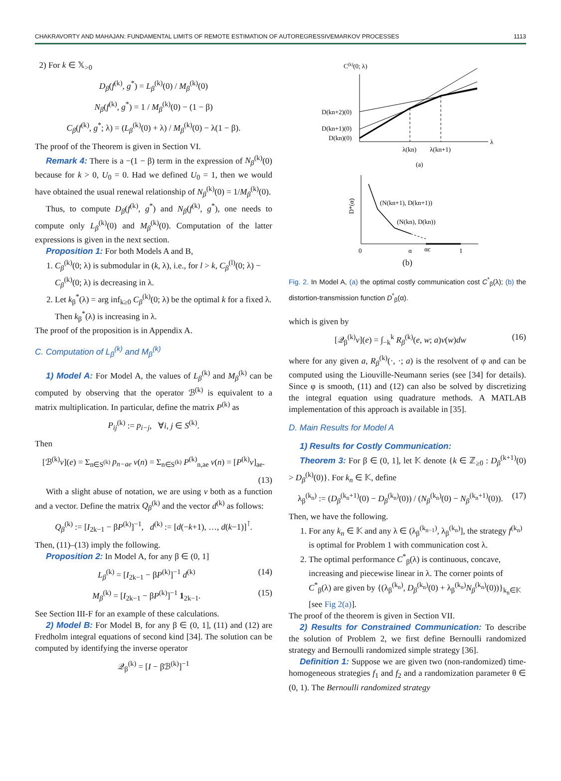CHAKRAVORTY AND MAHAJAN: FUNDAMENTAL LIMITS OF REMOTE ESTIMATION OF AUTOREGRESSIVEMARKOV PROCESSES 1113
2) For k ∈ 𝕏<sub>>0</sub>
D<sub>β</sub>(f<sup>(k)</sup>, g<sup>*</sup>) = L<sub>β</sub><sup>(k)</sup>(0) / M<sub>β</sub><sup>(k)</sup>(0)
N<sub>β</sub>(f<sup>(k)</sup>, g<sup>*</sup>) = 1 / M<sub>β</sub><sup>(k)</sup>(0) − (1 − β)
C<sub>β</sub>(f<sup>(k)</sup>, g<sup>*</sup>; λ) = (L<sub>β</sub><sup>(k)</sup>(0) + λ) / M<sub>β</sub><sup>(k)</sup>(0) − λ(1 − β).
The proof of the Theorem is given in Section VI.
Remark 4: There is a −(1 − β) term in the expression of N<sub>β</sub><sup>(k)</sup>(0) because for k > 0, U<sub>0</sub> = 0. Had we defined U<sub>0</sub> = 1, then we would have obtained the usual renewal relationship of N<sub>β</sub><sup>(k)</sup>(0) = 1/M<sub>β</sub><sup>(k)</sup>(0).
Thus, to compute D<sub>β</sub>(f<sup>(k)</sup>, g<sup>*</sup>) and N<sub>β</sub>(f<sup>(k)</sup>, g<sup>*</sup>), one needs to compute only L<sub>β</sub><sup>(k)</sup>(0) and M<sub>β</sub><sup>(k)</sup>(0). Computation of the latter expressions is given in the next section.
Proposition 1: For both Models A and B,
1. C<sub>β</sub><sup>(k)</sup>(0; λ) is submodular in (k, λ), i.e., for l > k, C<sub>β</sub><sup>(l)</sup>(0; λ) − C<sub>β</sub><sup>(k)</sup>(0; λ) is decreasing in λ.
2. Let k<sub>β</sub><sup>*</sup>(λ) = arg inf<sub>k≥0</sub> C<sub>β</sub><sup>(k)</sup>(0; λ) be the optimal k for a fixed λ. Then k<sub>β</sub><sup>*</sup>(λ) is increasing in λ.
The proof of the proposition is in Appendix A.
C. Computation of L<sub>β</sub><sup>(k)</sup> and M<sub>β</sub><sup>(k)</sup>
1) Model A: For Model A, the values of L<sub>β</sub><sup>(k)</sup> and M<sub>β</sub><sup>(k)</sup> can be computed by observing that the operator ℬ<sup>(k)</sup> is equivalent to a matrix multiplication. In particular, define the matrix P<sup>(k)</sup> as
P<sub>ij</sub><sup>(k)</sup> := p<sub>i−j</sub>, ∀i, j ∈ S<sup>(k)</sup>.
Then
[ℬ<sup>(k)</sup>v](e) = Σ<sub>n∈S<sup>(k)</sup></sub> p<sub>n−ae</sub> v(n) = Σ<sub>n∈S<sup>(k)</sup></sub> P<sup>(k)</sup><sub>n,ae</sub> v(n) = [P<sup>(k)</sup>v]<sub>ae</sub>.
(13)
With a slight abuse of notation, we are using v both as a function and a vector. Define the matrix Q<sub>β</sub><sup>(k)</sup> and the vector d<sup>(k)</sup> as follows:
Q<sub>β</sub><sup>(k)</sup> := [I<sub>2k−1</sub> − βP<sup>(k)</sup>]<sup>−1</sup>, d<sup>(k)</sup> := [d(−k+1), …, d(k−1)]<sup>⊺</sup>.
Then, (11)–(13) imply the following.
Proposition 2: In Model A, for any β ∈ (0, 1]
(14) L<sub>β</sub><sup>(k)</sup> = [I<sub>2k−1</sub> − βP<sup>(k)</sup>]<sup>−1</sup> d<sup>(k)</sup>
(15) M<sub>β</sub><sup>(k)</sup> = [I<sub>2k−1</sub> − βP<sup>(k)</sup>]<sup>−1</sup> 1<sub>2k−1</sub>.
See Section III-F for an example of these calculations.
2) Model B: For Model B, for any β ∈ (0, 1], (11) and (12) are Fredholm integral equations of second kind [34]. The solution can be computed by identifying the inverse operator
𝒬<sub>β</sub><sup>(k)</sup> = [I − βℬ<sup>(k)</sup>]<sup>−1</sup>
C(k)(0; λ)
λ
D(kn+2)(0)
D(kn+1)(0)
D(kn)(0)
λ(kn)
λ(kn+1)
(a)
D*(α)
(N(kn+1), D(kn+1))
(N(kn), D(kn))
0
α
αc
1
(b)
Fig. 2. In Model A, (a) the optimal costly communication cost C<sup>*</sup><sub>β</sub>(λ); (b) the distortion-transmission function D<sup>*</sup><sub>β</sub>(α).
which is given by
(16) [𝒬<sub>β</sub><sup>(k)</sup>v](e) = ∫<sub>−k</sub><sup>k</sup> R<sub>β</sub><sup>(k)</sup>(e, w; a)v(w)dw
where for any given a, R<sub>β</sub><sup>(k)</sup>(·, ·; a) is the resolvent of φ and can be computed using the Liouville-Neumann series (see [34] for details). Since φ is smooth, (11) and (12) can also be solved by discretizing the integral equation using quadrature methods. A MATLAB implementation of this approach is available in [35].
D. Main Results for Model A
1) Results for Costly Communication:
Theorem 3: For β ∈ (0, 1], let 𝕂 denote {k ∈ ℤ<sub>≥0</sub> : D<sub>β</sub><sup>(k+1)</sup>(0) > D<sub>β</sub><sup>(k)</sup>(0)}. For k<sub>n</sub> ∈ 𝕂, define
(17) λ<sub>β</sub><sup>(k<sub>n</sub>)</sup> := (D<sub>β</sub><sup>(k<sub>n</sub>+1)</sup>(0) − D<sub>β</sub><sup>(k<sub>n</sub>)</sup>(0)) / (N<sub>β</sub><sup>(k<sub>n</sub>)</sup>(0) − N<sub>β</sub><sup>(k<sub>n</sub>+1)</sup>(0)).
Then, we have the following.
1. For any k<sub>n</sub> ∈ 𝕂 and any λ ∈ (λ<sub>β</sub><sup>(k<sub>n−1</sub>)</sup>, λ<sub>β</sub><sup>(k<sub>n</sub>)</sup>], the strategy f<sup>(k<sub>n</sub>)</sup> is optimal for Problem 1 with communication cost λ.
2. The optimal performance C<sup>*</sup><sub>β</sub>(λ) is continuous, concave, increasing and piecewise linear in λ. The corner points of C<sup>*</sup><sub>β</sub>(λ) are given by {(λ<sub>β</sub><sup>(k<sub>n</sub>)</sup>, D<sub>β</sub><sup>(k<sub>n</sub>)</sup>(0) + λ<sub>β</sub><sup>(k<sub>n</sub>)</sup>N<sub>β</sub><sup>(k<sub>n</sub>)</sup>(0))}<sub>k<sub>n</sub>∈𝕂</sub> [see Fig 2(a)].
The proof of the theorem is given in Section VII.
2) Results for Constrained Communication: To describe the solution of Problem 2, we first define Bernoulli randomized strategy and Bernoulli randomized simple strategy [36].
Definition 1: Suppose we are given two (non-randomized) time-homogeneous strategies f<sub>1</sub> and f<sub>2</sub> and a randomization parameter θ ∈ (0, 1). The Bernoulli randomized strategy